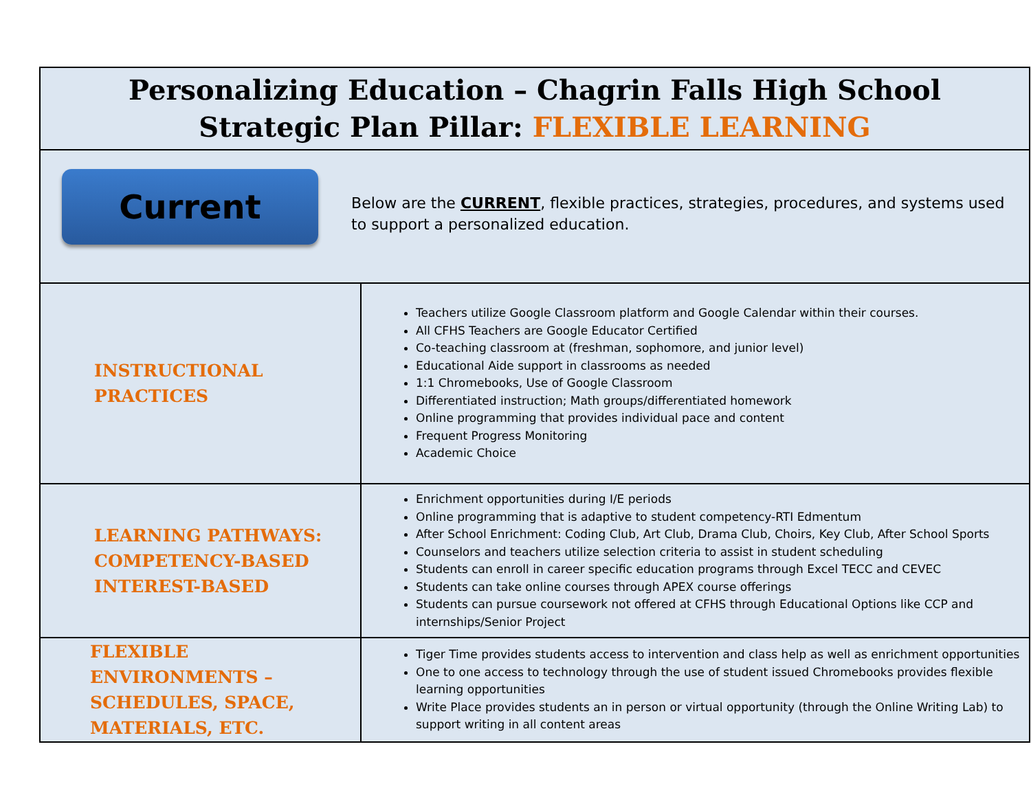| Personalizing Education – Chagrin Falls High School Strategic Plan Pillar: FLEXIBLE LEARNING | |
| Current Below are the CURRENT , flexible practices, strategies, procedures, and systems used to support a personalized education. | |
| INSTRUCTIONAL PRACTICES | Teachers utilize Google Classroom platform and Google Calendar within their courses. All CFHS Teachers are Google Educator Certified Co-teaching classroom at (freshman, sophomore, and junior level) Educational Aide support in classrooms as needed 1:1 Chromebooks, Use of Google Classroom Differentiated instruction; Math groups/differentiated homework Online programming that provides individual pace and content Frequent Progress Monitoring Academic Choice |
| LEARNING PATHWAYS: COMPETENCY-BASED INTEREST-BASED | Enrichment opportunities during I/E periods Online programming that is adaptive to student competency-RTI Edmentum After School Enrichment: Coding Club, Art Club, Drama Club, Choirs, Key Club, After School Sports Counselors and teachers utilize selection criteria to assist in student scheduling Students can enroll in career specific education programs through Excel TECC and CEVEC Students can take online courses through APEX course offerings Students can pursue coursework not offered at CFHS through Educational Options like CCP and internships/Senior Project |
| FLEXIBLE ENVIRONMENTS – SCHEDULES, SPACE, MATERIALS, ETC. | Tiger Time provides students access to intervention and class help as well as enrichment opportunities One to one access to technology through the use of student issued Chromebooks provides flexible learning opportunities Write Place provides students an in person or virtual opportunity (through the Online Writing Lab) to support writing in all content areas |